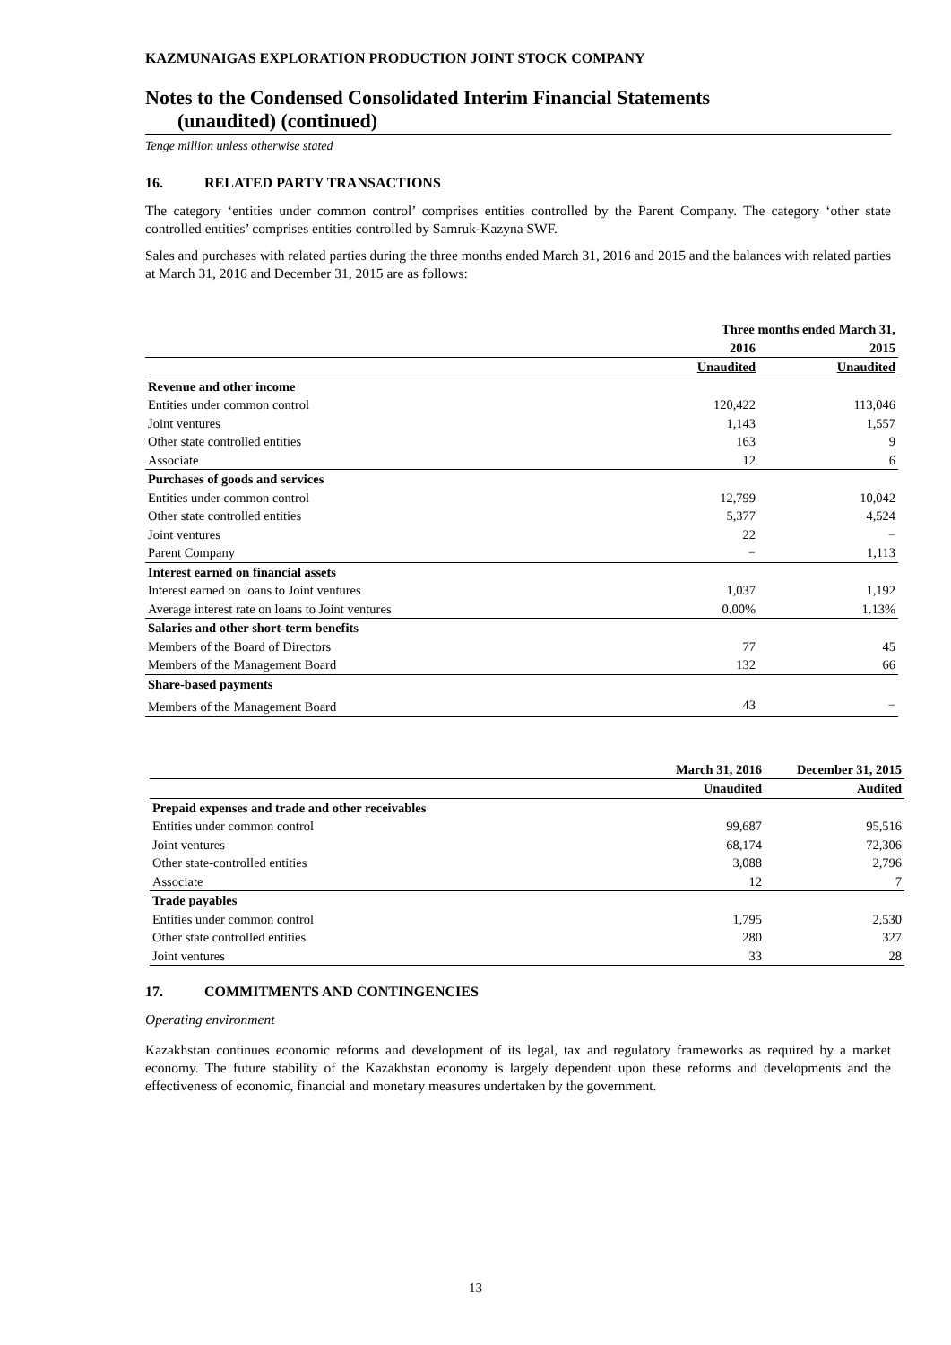KAZMUNAIGAS EXPLORATION PRODUCTION JOINT STOCK COMPANY
Notes to the Condensed Consolidated Interim Financial Statements
(unaudited) (continued)
Tenge million unless otherwise stated
16. RELATED PARTY TRANSACTIONS
The category ‘entities under common control’ comprises entities controlled by the Parent Company. The category ‘other state controlled entities’ comprises entities controlled by Samruk-Kazyna SWF.
Sales and purchases with related parties during the three months ended March 31, 2016 and 2015 and the balances with related parties at March 31, 2016 and December 31, 2015 are as follows:
| | Three months ended March 31, | |
| --- | --- | --- |
| | 2016 | 2015 |
| | Unaudited | Unaudited |
| Revenue and other income | | |
| Entities under common control | 120,422 | 113,046 |
| Joint ventures | 1,143 | 1,557 |
| Other state controlled entities | 163 | 9 |
| Associate | 12 | 6 |
| Purchases of goods and services | | |
| Entities under common control | 12,799 | 10,042 |
| Other state controlled entities | 5,377 | 4,524 |
| Joint ventures | 22 | − |
| Parent Company | − | 1,113 |
| Interest earned on financial assets | | |
| Interest earned on loans to Joint ventures | 1,037 | 1,192 |
| Average interest rate on loans to Joint ventures | 0.00% | 1.13% |
| Salaries and other short-term benefits | | |
| Members of the Board of Directors | 77 | 45 |
| Members of the Management Board | 132 | 66 |
| Share-based payments | | |
| Members of the Management Board | 43 | − |
| | March 31, 2016 | December 31, 2015 |
| --- | --- | --- |
| | Unaudited | Audited |
| Prepaid expenses and trade and other receivables | | |
| Entities under common control | 99,687 | 95,516 |
| Joint ventures | 68,174 | 72,306 |
| Other state-controlled entities | 3,088 | 2,796 |
| Associate | 12 | 7 |
| Trade payables | | |
| Entities under common control | 1,795 | 2,530 |
| Other state controlled entities | 280 | 327 |
| Joint ventures | 33 | 28 |
17. COMMITMENTS AND CONTINGENCIES
Operating environment
Kazakhstan continues economic reforms and development of its legal, tax and regulatory frameworks as required by a market economy. The future stability of the Kazakhstan economy is largely dependent upon these reforms and developments and the effectiveness of economic, financial and monetary measures undertaken by the government.
13